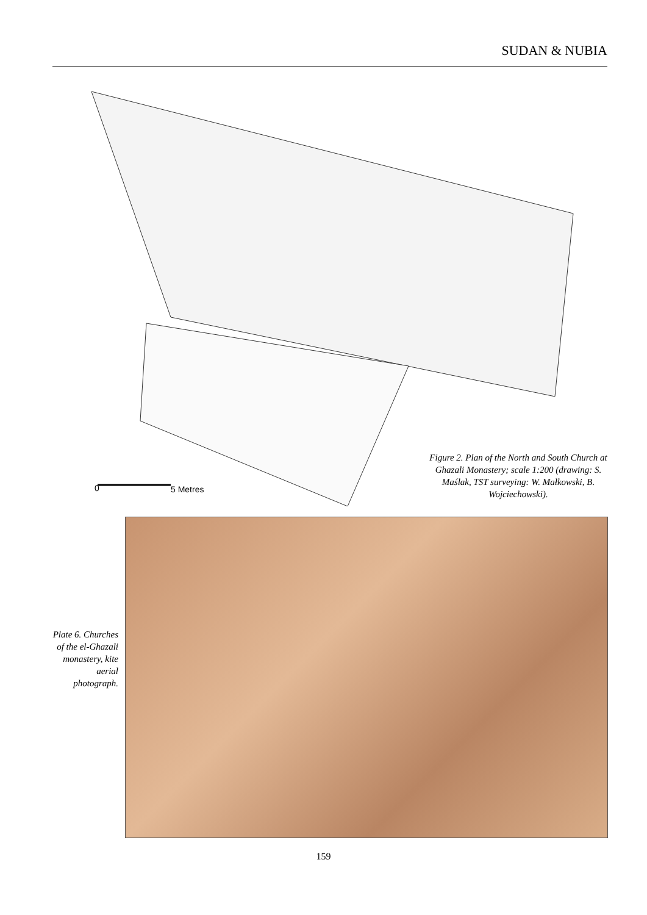SUDAN & NUBIA
0
5 Metres
Figure 2. Plan of the North and South Church at Ghazali Monastery; scale 1:200 (drawing: S. Maślak, TST surveying: W. Małkowski, B. Wojciechowski).
Plate 6. Churches of the el-Ghazali monastery, kite aerial photograph.
159